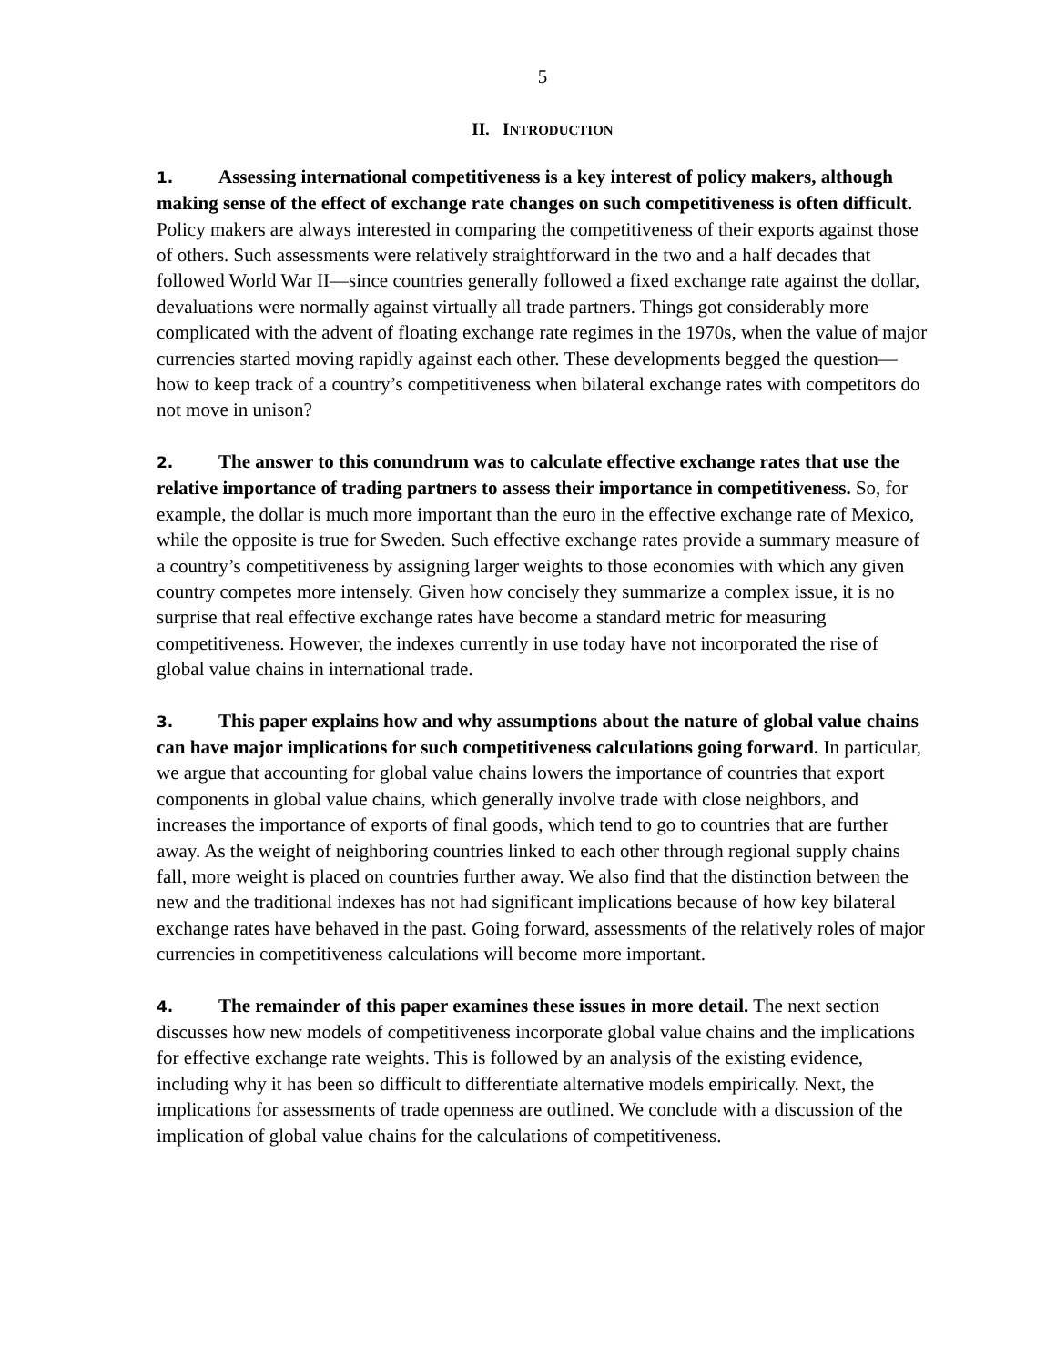5
II. INTRODUCTION
1. Assessing international competitiveness is a key interest of policy makers, although making sense of the effect of exchange rate changes on such competitiveness is often difficult. Policy makers are always interested in comparing the competitiveness of their exports against those of others. Such assessments were relatively straightforward in the two and a half decades that followed World War II—since countries generally followed a fixed exchange rate against the dollar, devaluations were normally against virtually all trade partners. Things got considerably more complicated with the advent of floating exchange rate regimes in the 1970s, when the value of major currencies started moving rapidly against each other. These developments begged the question—how to keep track of a country’s competitiveness when bilateral exchange rates with competitors do not move in unison?
2. The answer to this conundrum was to calculate effective exchange rates that use the relative importance of trading partners to assess their importance in competitiveness. So, for example, the dollar is much more important than the euro in the effective exchange rate of Mexico, while the opposite is true for Sweden. Such effective exchange rates provide a summary measure of a country’s competitiveness by assigning larger weights to those economies with which any given country competes more intensely. Given how concisely they summarize a complex issue, it is no surprise that real effective exchange rates have become a standard metric for measuring competitiveness. However, the indexes currently in use today have not incorporated the rise of global value chains in international trade.
3. This paper explains how and why assumptions about the nature of global value chains can have major implications for such competitiveness calculations going forward. In particular, we argue that accounting for global value chains lowers the importance of countries that export components in global value chains, which generally involve trade with close neighbors, and increases the importance of exports of final goods, which tend to go to countries that are further away. As the weight of neighboring countries linked to each other through regional supply chains fall, more weight is placed on countries further away. We also find that the distinction between the new and the traditional indexes has not had significant implications because of how key bilateral exchange rates have behaved in the past. Going forward, assessments of the relatively roles of major currencies in competitiveness calculations will become more important.
4. The remainder of this paper examines these issues in more detail. The next section discusses how new models of competitiveness incorporate global value chains and the implications for effective exchange rate weights. This is followed by an analysis of the existing evidence, including why it has been so difficult to differentiate alternative models empirically. Next, the implications for assessments of trade openness are outlined. We conclude with a discussion of the implication of global value chains for the calculations of competitiveness.